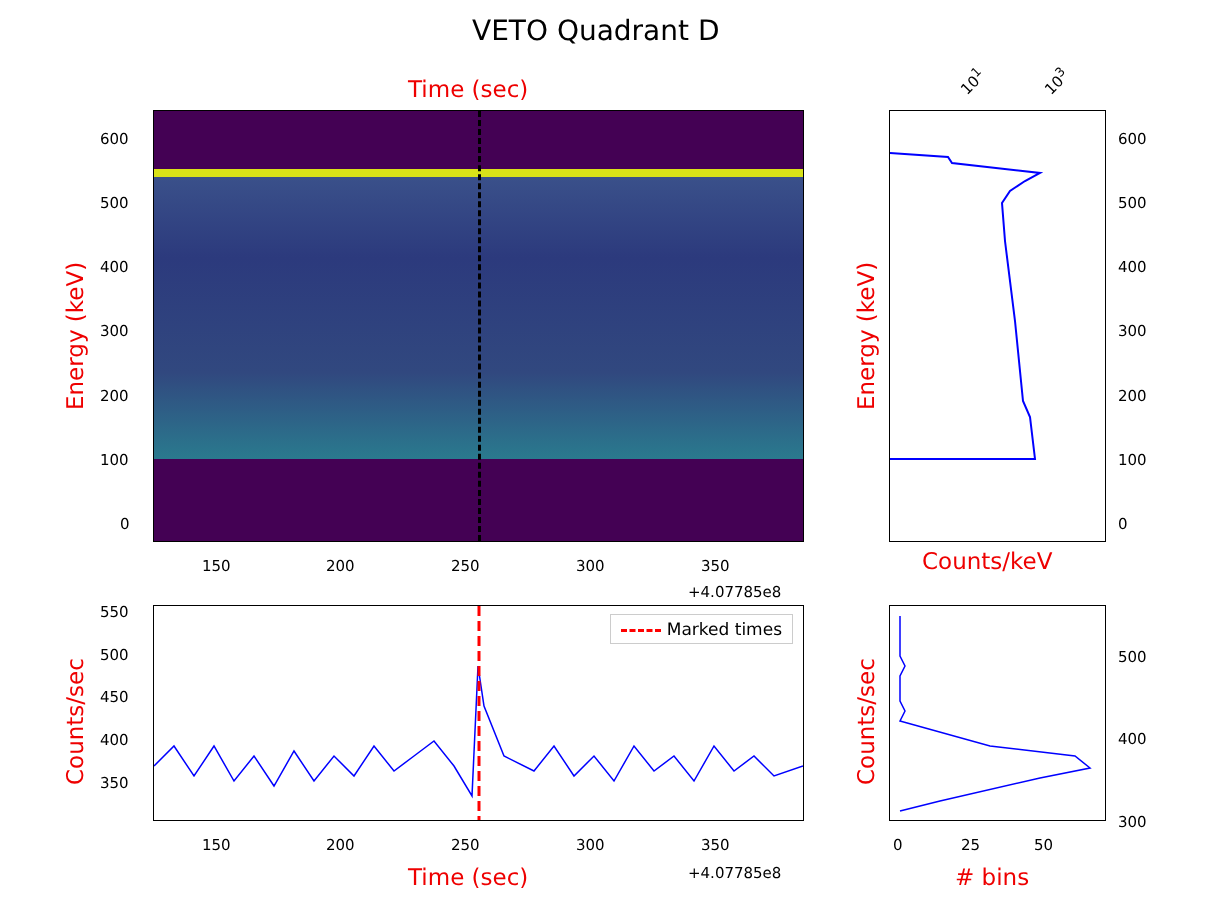VETO Quadrant D
Time (sec)
Energy (keV)
600
500
400
300
200
100
0
150 200 250 300 350
+4.07785e8
10<sup>1</sup> 10<sup>3</sup>
600
500
400
300
200
100
0
Energy (keV)
Counts/keV
Marked times
550
500
450
400
350
Counts/sec
150 200 250 300 350
+4.07785e8
Time (sec)
500
400
300
0 25 50
Counts/sec
# bins